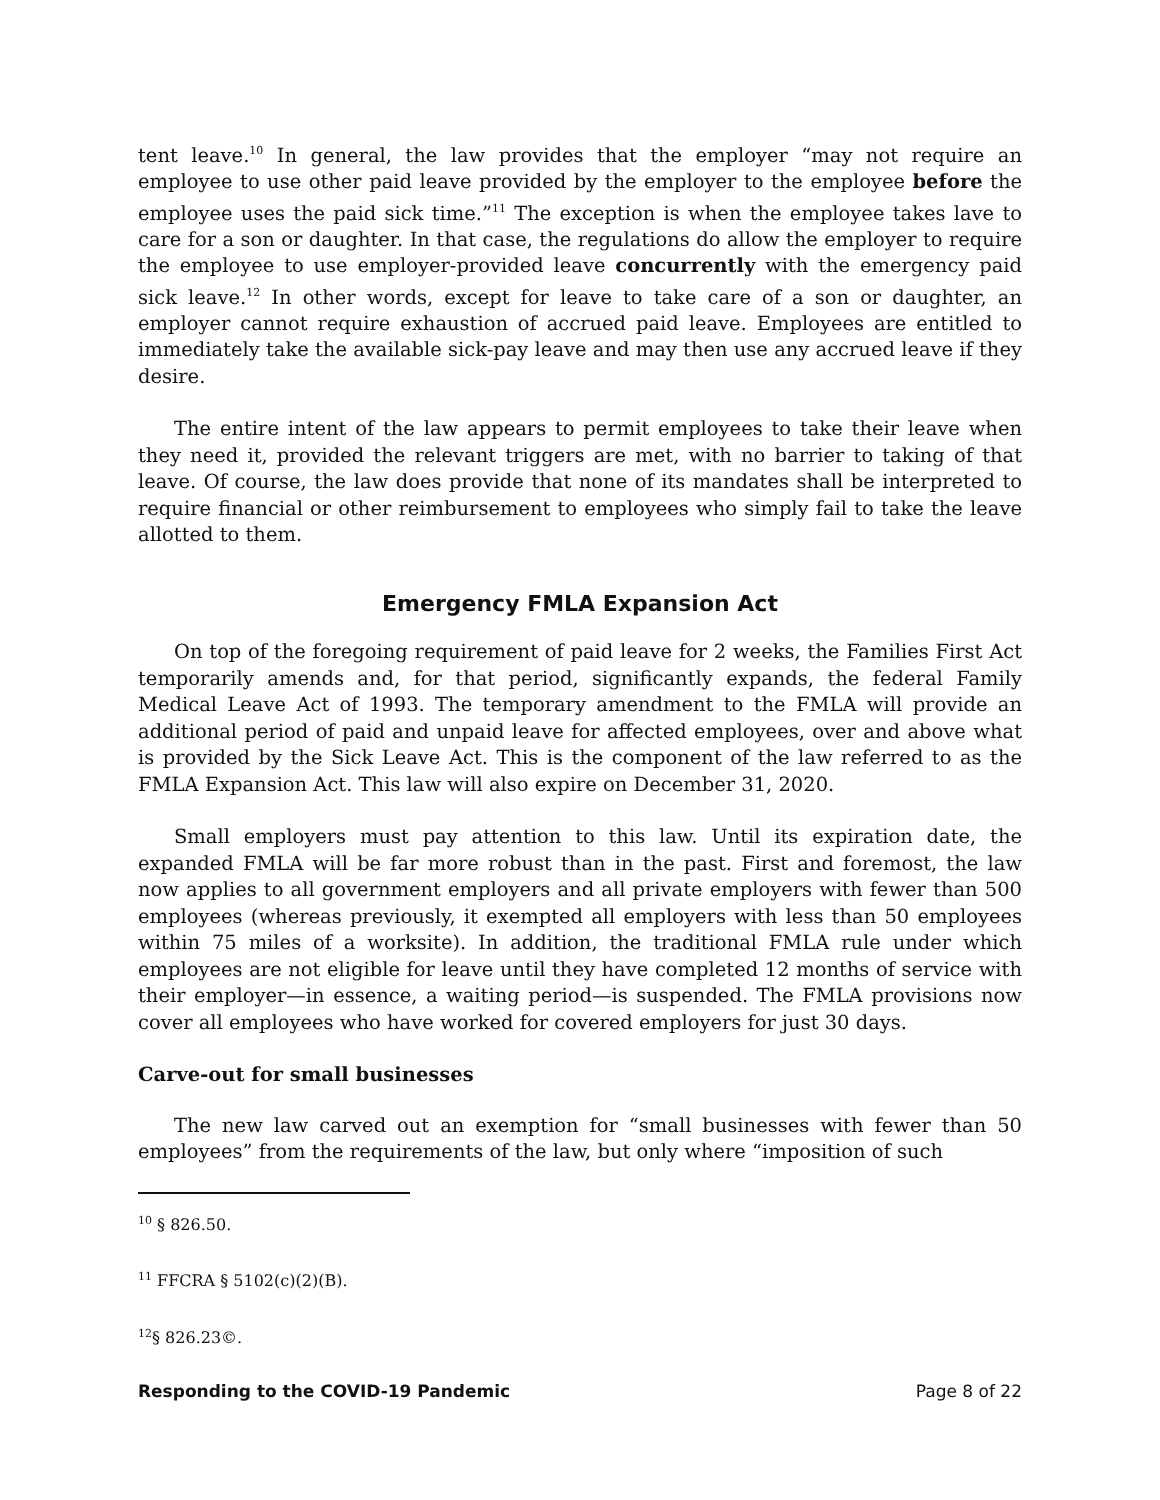tent leave.<sup>10</sup> In general, the law provides that the employer “may not require an employee to use other paid leave provided by the employer to the employee before the employee uses the paid sick time.”<sup>11</sup> The exception is when the employee takes lave to care for a son or daughter. In that case, the regulations do allow the employer to require the employee to use employer-provided leave concurrently with the emergency paid sick leave.<sup>12</sup> In other words, except for leave to take care of a son or daughter, an employer cannot require exhaustion of accrued paid leave. Employees are entitled to immediately take the available sick-pay leave and may then use any accrued leave if they desire.
The entire intent of the law appears to permit employees to take their leave when they need it, provided the relevant triggers are met, with no barrier to taking of that leave. Of course, the law does provide that none of its mandates shall be interpreted to require financial or other reimbursement to employees who simply fail to take the leave allotted to them.
Emergency FMLA Expansion Act
On top of the foregoing requirement of paid leave for 2 weeks, the Families First Act temporarily amends and, for that period, significantly expands, the federal Family Medical Leave Act of 1993. The temporary amendment to the FMLA will provide an additional period of paid and unpaid leave for affected employees, over and above what is provided by the Sick Leave Act. This is the component of the law referred to as the FMLA Expansion Act. This law will also expire on December 31, 2020.
Small employers must pay attention to this law. Until its expiration date, the expanded FMLA will be far more robust than in the past. First and foremost, the law now applies to all government employers and all private employers with fewer than 500 employees (whereas previously, it exempted all employers with less than 50 employees within 75 miles of a worksite). In addition, the traditional FMLA rule under which employees are not eligible for leave until they have completed 12 months of service with their employer—in essence, a waiting period—is suspended. The FMLA provisions now cover all employees who have worked for covered employers for just 30 days.
Carve-out for small businesses
The new law carved out an exemption for “small businesses with fewer than 50 employees” from the requirements of the law, but only where “imposition of such
<sup>10</sup> § 826.50.
<sup>11</sup> FFCRA § 5102(c)(2)(B).
<sup>12</sup> § 826.23©.
Responding to the COVID-19 Pandemic Page 8 of 22